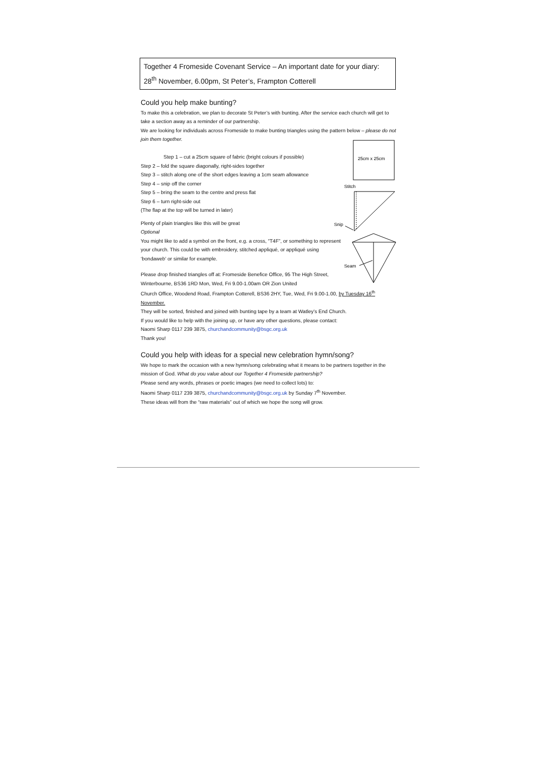Together 4 Fromeside Covenant Service – An important date for your diary: 28<sup>th</sup> November, 6.00pm, St Peter’s, Frampton Cotterell
Could you help make bunting?
To make this a celebration, we plan to decorate St Peter’s with bunting. After the service each church will get to take a section away as a reminder of our partnership.
We are looking for individuals across Fromeside to make bunting triangles using the pattern below – please do not join them together.
Step 1 – cut a 25cm square of fabric (bright colours if possible)
Step 2 – fold the square diagonally, right-sides together
Step 3 – stitch along one of the short edges leaving a 1cm seam allowance
Step 4 – snip off the corner
Step 5 – bring the seam to the centre and press flat
Step 6 – turn right-side out
(The flap at the top will be turned in later)
Plenty of plain triangles like this will be great
Optional
You might like to add a symbol on the front, e.g. a cross, “T4F”, or something to represent your church. This could be with embroidery, stitched appliqué, or appliqué using ‘bondaweb’ or similar for example.
Please drop finished triangles off at: Fromeside Benefice Office, 95 The High Street, Winterbourne, BS36 1RD Mon, Wed, Fri 9.00-1.00am OR Zion United
Church Office, Woodend Road, Frampton Cotterell, BS36 2HY, Tue, Wed, Fri 9.00-1.00, by Tuesday 16<sup>th</sup> November.
They will be sorted, finished and joined with bunting tape by a team at Watley’s End Church.
If you would like to help with the joining up, or have any other questions, please contact:
Naomi Sharp 0117 239 3875, churchandcommunity@bsgc.org.uk
Thank you!
Could you help with ideas for a special new celebration hymn/song?
We hope to mark the occasion with a new hymn/song celebrating what it means to be partners together in the mission of God. What do you value about our Together 4 Fromeside partnership?
Please send any words, phrases or poetic images (we need to collect lots) to:
Naomi Sharp 0117 239 3875, churchandcommunity@bsgc.org.uk by Sunday 7<sup>th</sup> November.
These ideas will from the “raw materials” out of which we hope the song will grow.
25cm x 25cm
Stitch
Snip
Seam